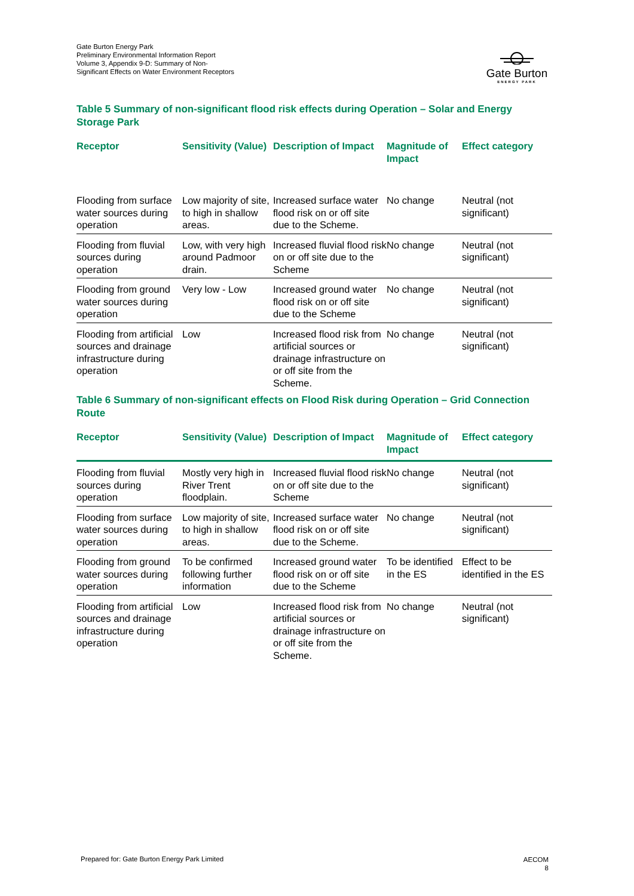Gate Burton Energy Park
Preliminary Environmental Information Report
Volume 3, Appendix 9-D: Summary of Non-Significant Effects on Water Environment Receptors
Gate Burton
ENERGY PARK
Table 5 Summary of non-significant flood risk effects during Operation – Solar and Energy Storage Park
| Receptor | Sensitivity (Value) | Description of Impact | Magnitude of Impact | Effect category |
| --- | --- | --- | --- | --- |
| Flooding from surface water sources during operation | Low majority of site, to high in shallow areas. | Increased surface water flood risk on or off site due to the Scheme. | No change | Neutral (not significant) |
| Flooding from fluvial sources during operation | Low, with very high around Padmoor drain. | Increased fluvial flood risk on or off site due to the Scheme | No change | Neutral (not significant) |
| Flooding from ground water sources during operation | Very low - Low | Increased ground water flood risk on or off site due to the Scheme | No change | Neutral (not significant) |
| Flooding from artificial sources and drainage infrastructure during operation | Low | Increased flood risk from artificial sources or drainage infrastructure on or off site from the Scheme. | No change | Neutral (not significant) |
Table 6 Summary of non-significant effects on Flood Risk during Operation – Grid Connection Route
| Receptor | Sensitivity (Value) | Description of Impact | Magnitude of Impact | Effect category |
| --- | --- | --- | --- | --- |
| Flooding from fluvial sources during operation | Mostly very high in River Trent floodplain. | Increased fluvial flood risk on or off site due to the Scheme | No change | Neutral (not significant) |
| Flooding from surface water sources during operation | Low majority of site, to high in shallow areas. | Increased surface water flood risk on or off site due to the Scheme. | No change | Neutral (not significant) |
| Flooding from ground water sources during operation | To be confirmed following further information | Increased ground water flood risk on or off site due to the Scheme | To be identified in the ES | Effect to be identified in the ES |
| Flooding from artificial sources and drainage infrastructure during operation | Low | Increased flood risk from artificial sources or drainage infrastructure on or off site from the Scheme. | No change | Neutral (not significant) |
Prepared for: Gate Burton Energy Park Limited
AECOM
8